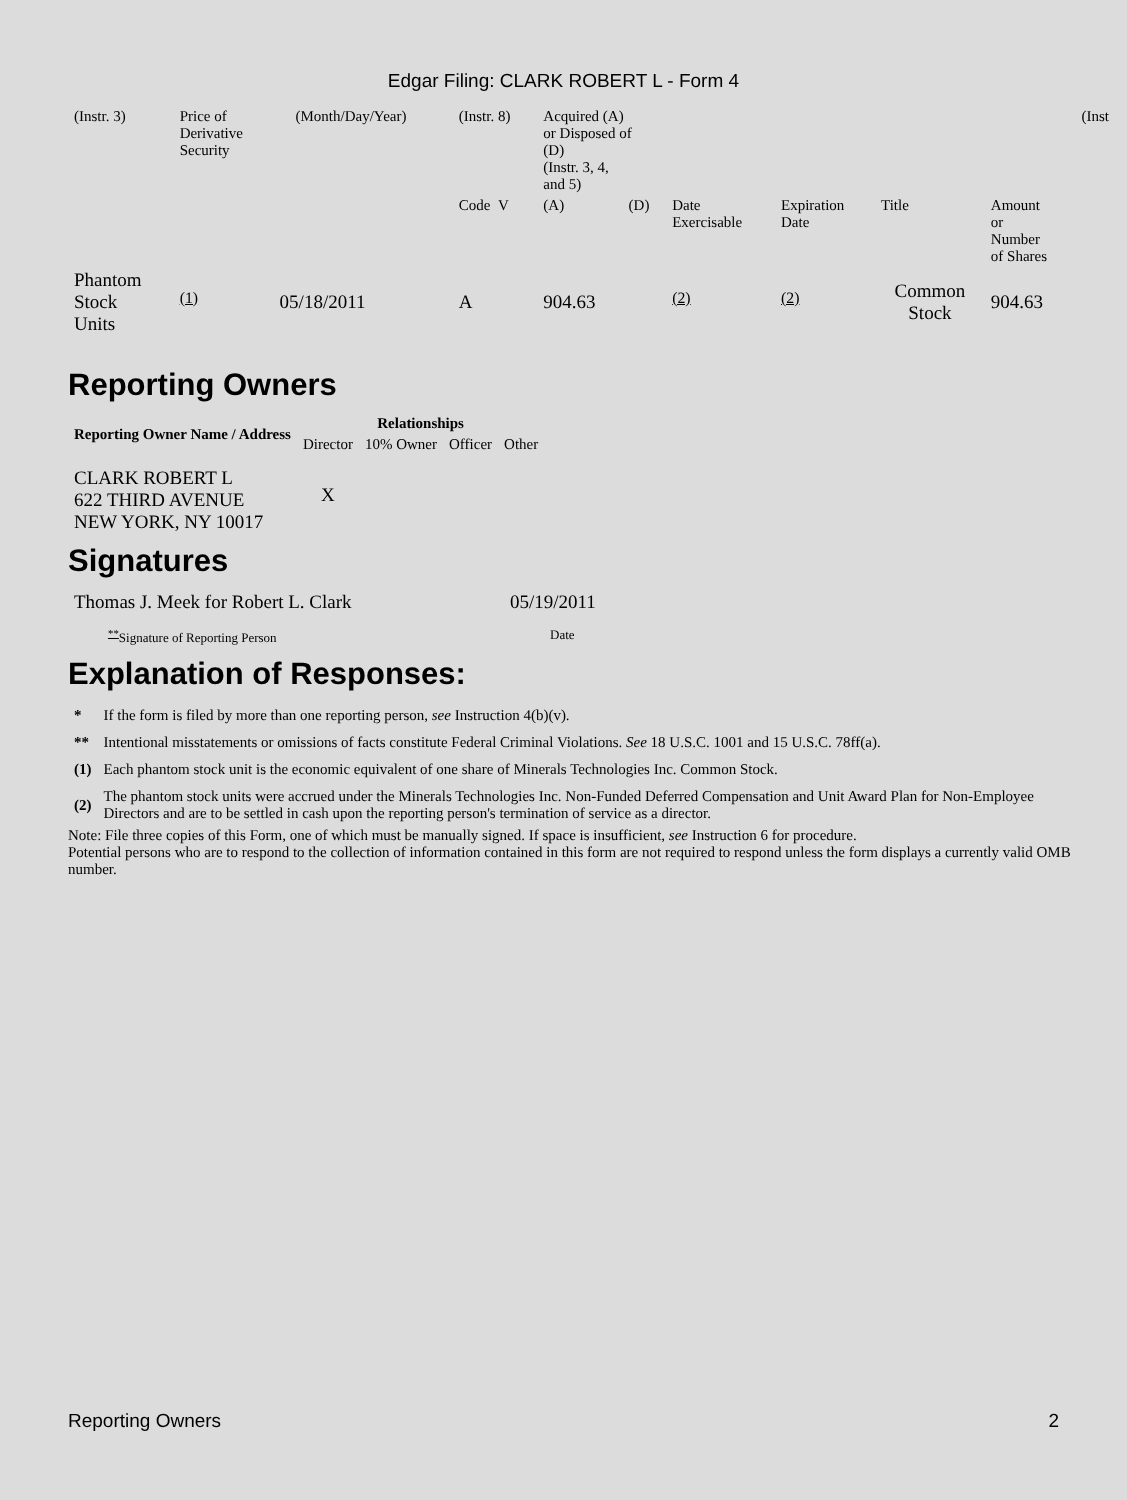Edgar Filing: CLARK ROBERT L - Form 4
| (Instr. 3) | Price of Derivative Security | | (Month/Day/Year) | (Instr. 8) | Acquired (A) or Disposed of (D) (Instr. 3, 4, and 5) | | | | | | (Inst |
| | | | | Code V | (A) | (D) | Date Exercisable | Expiration Date | Title | Amount or Number of Shares | |
| Phantom Stock Units | <sup>(1)</sup> | 05/18/2011 | | A | 904.63 | | <sup>(2)</sup> | <sup>(2)</sup> | Common Stock | 904.63 | |
Reporting Owners
| Reporting Owner Name / Address | Relationships | | | |
| --- | --- | --- | --- | --- |
| | Director | 10% Owner | Officer | Other |
| CLARK ROBERT L 622 THIRD AVENUE NEW YORK, NY 10017 | X | | | |
Signatures
| Thomas J. Meek for Robert L. Clark | 05/19/2011 |
| <sup>**</sup> Signature of Reporting Person | Date |
Explanation of Responses:
| * | If the form is filed by more than one reporting person, see Instruction 4(b)(v). |
| ** | Intentional misstatements or omissions of facts constitute Federal Criminal Violations. See 18 U.S.C. 1001 and 15 U.S.C. 78ff(a). |
| (1) | Each phantom stock unit is the economic equivalent of one share of Minerals Technologies Inc. Common Stock. |
| (2) | The phantom stock units were accrued under the Minerals Technologies Inc. Non-Funded Deferred Compensation and Unit Award Plan for Non-Employee Directors and are to be settled in cash upon the reporting person's termination of service as a director. |
Note: File three copies of this Form, one of which must be manually signed. If space is insufficient, see Instruction 6 for procedure.
Potential persons who are to respond to the collection of information contained in this form are not required to respond unless the form displays a currently valid OMB number.
Reporting Owners 2